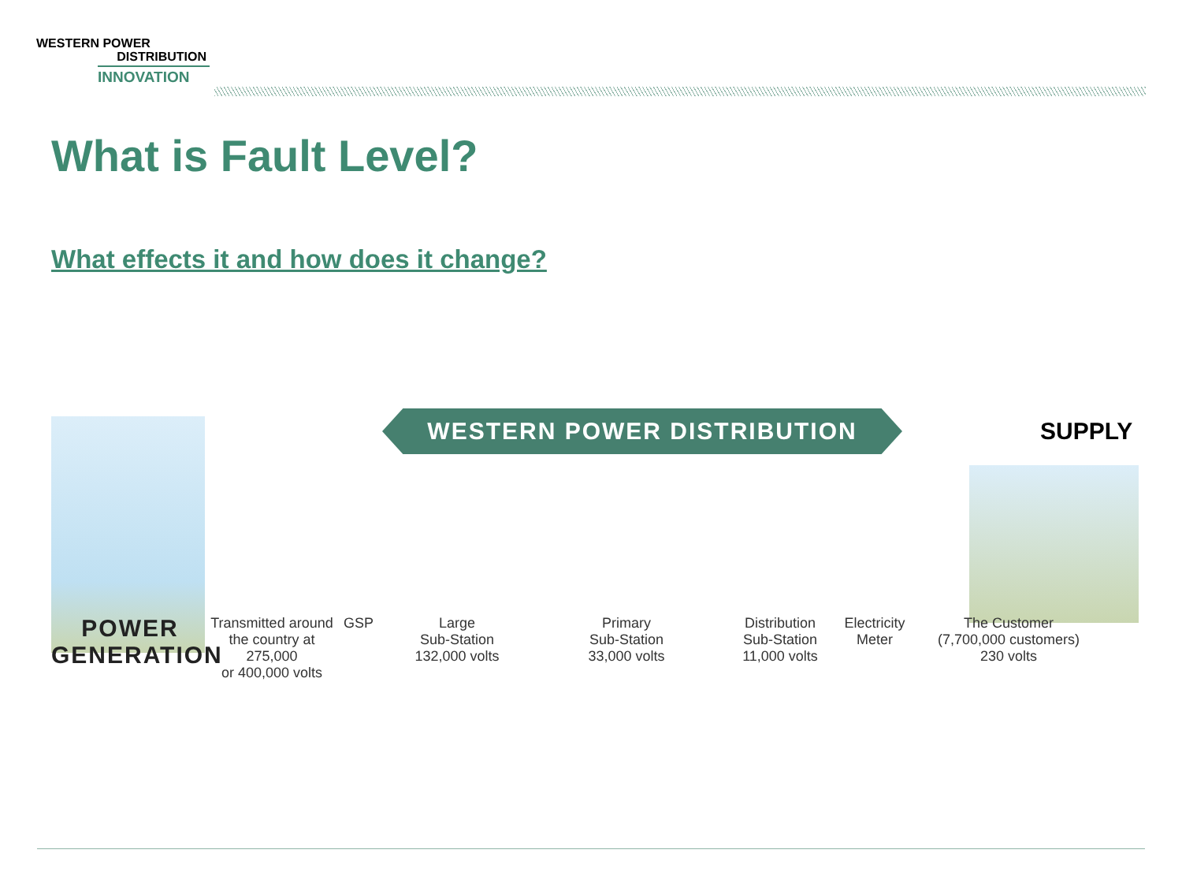WESTERN POWER
DISTRIBUTION
INNOVATION
What is Fault Level?
What effects it and how does it change?
WESTERN POWER DISTRIBUTION SUPPLY
POWER
GENERATION
Transmitted around
the country at 275,000
or 400,000 volts
GSP Large
Sub-Station
132,000 volts
Primary
Sub-Station
33,000 volts
Distribution
Sub-Station
11,000 volts
Electricity
Meter
The Customer
(7,700,000 customers)
230 volts